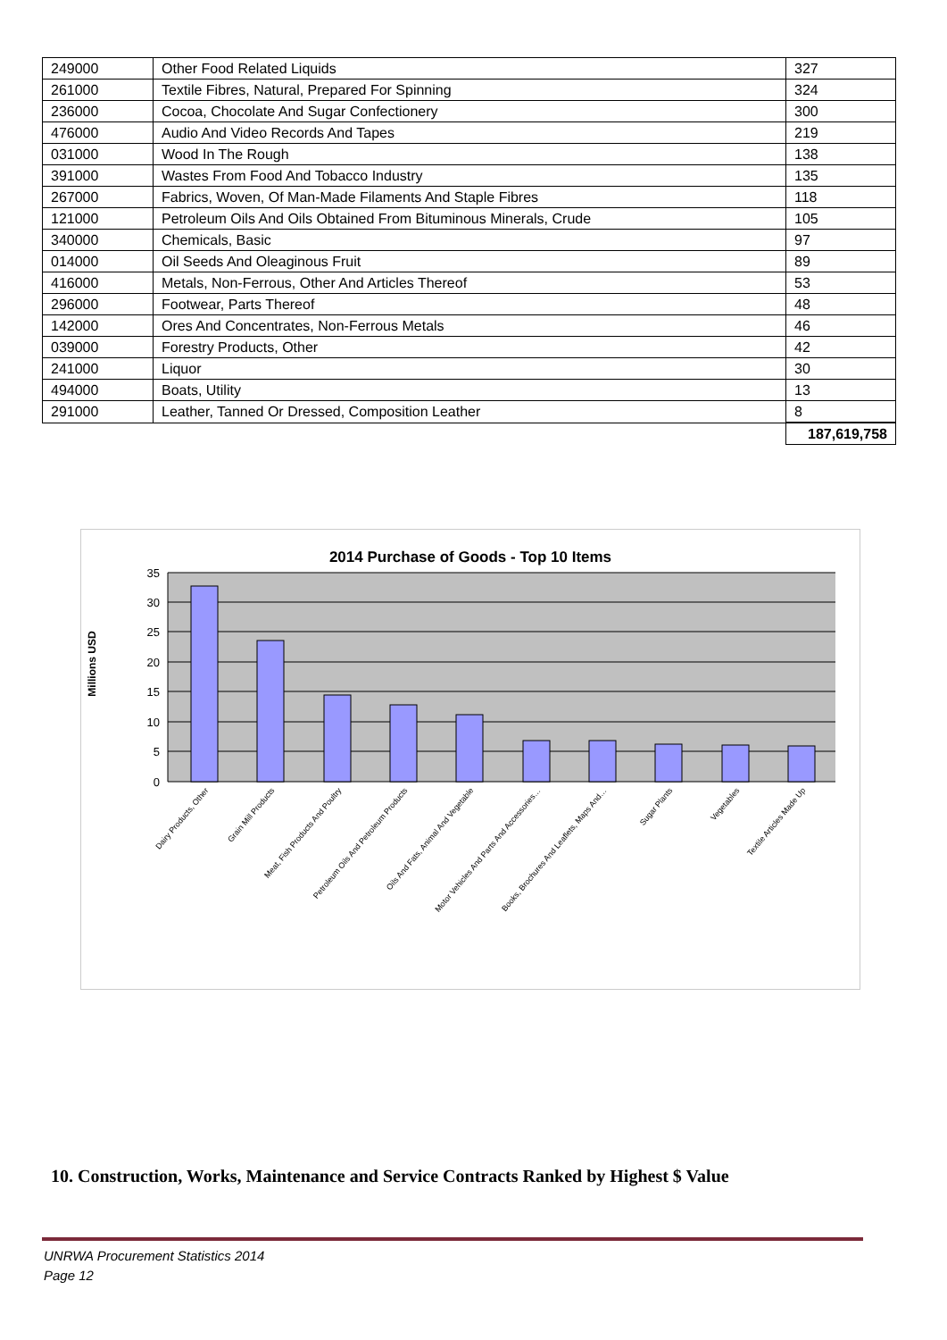| 249000 | Other Food Related Liquids | 327 |
| 261000 | Textile Fibres, Natural, Prepared For Spinning | 324 |
| 236000 | Cocoa, Chocolate And Sugar Confectionery | 300 |
| 476000 | Audio And Video Records And Tapes | 219 |
| 031000 | Wood In The Rough | 138 |
| 391000 | Wastes From Food And Tobacco Industry | 135 |
| 267000 | Fabrics, Woven, Of Man-Made Filaments And Staple Fibres | 118 |
| 121000 | Petroleum Oils And Oils Obtained From Bituminous Minerals, Crude | 105 |
| 340000 | Chemicals, Basic | 97 |
| 014000 | Oil Seeds And Oleaginous Fruit | 89 |
| 416000 | Metals, Non-Ferrous, Other And Articles Thereof | 53 |
| 296000 | Footwear, Parts Thereof | 48 |
| 142000 | Ores And Concentrates, Non-Ferrous Metals | 46 |
| 039000 | Forestry Products, Other | 42 |
| 241000 | Liquor | 30 |
| 494000 | Boats, Utility | 13 |
| 291000 | Leather, Tanned Or Dressed, Composition Leather | 8 |
| | | 187,619,758 |
2014 Purchase of Goods - Top 10 Items
Millions USD
35
30
25
20
15
10
5
0
Dairy Products, Other
Grain Mill Products
Meat, Fish Products And Poultry
Petroleum Oils And Petroleum Products
Oils And Fats, Animal And Vegetable
Motor Vehicles And Parts And Accessories…
Books, Brochures And Leaflets, Maps And…
Sugar Plants
Vegetables
Textile Articles Made Up
10. Construction, Works, Maintenance and Service Contracts Ranked by Highest $ Value
UNRWA Procurement Statistics 2014
Page 12